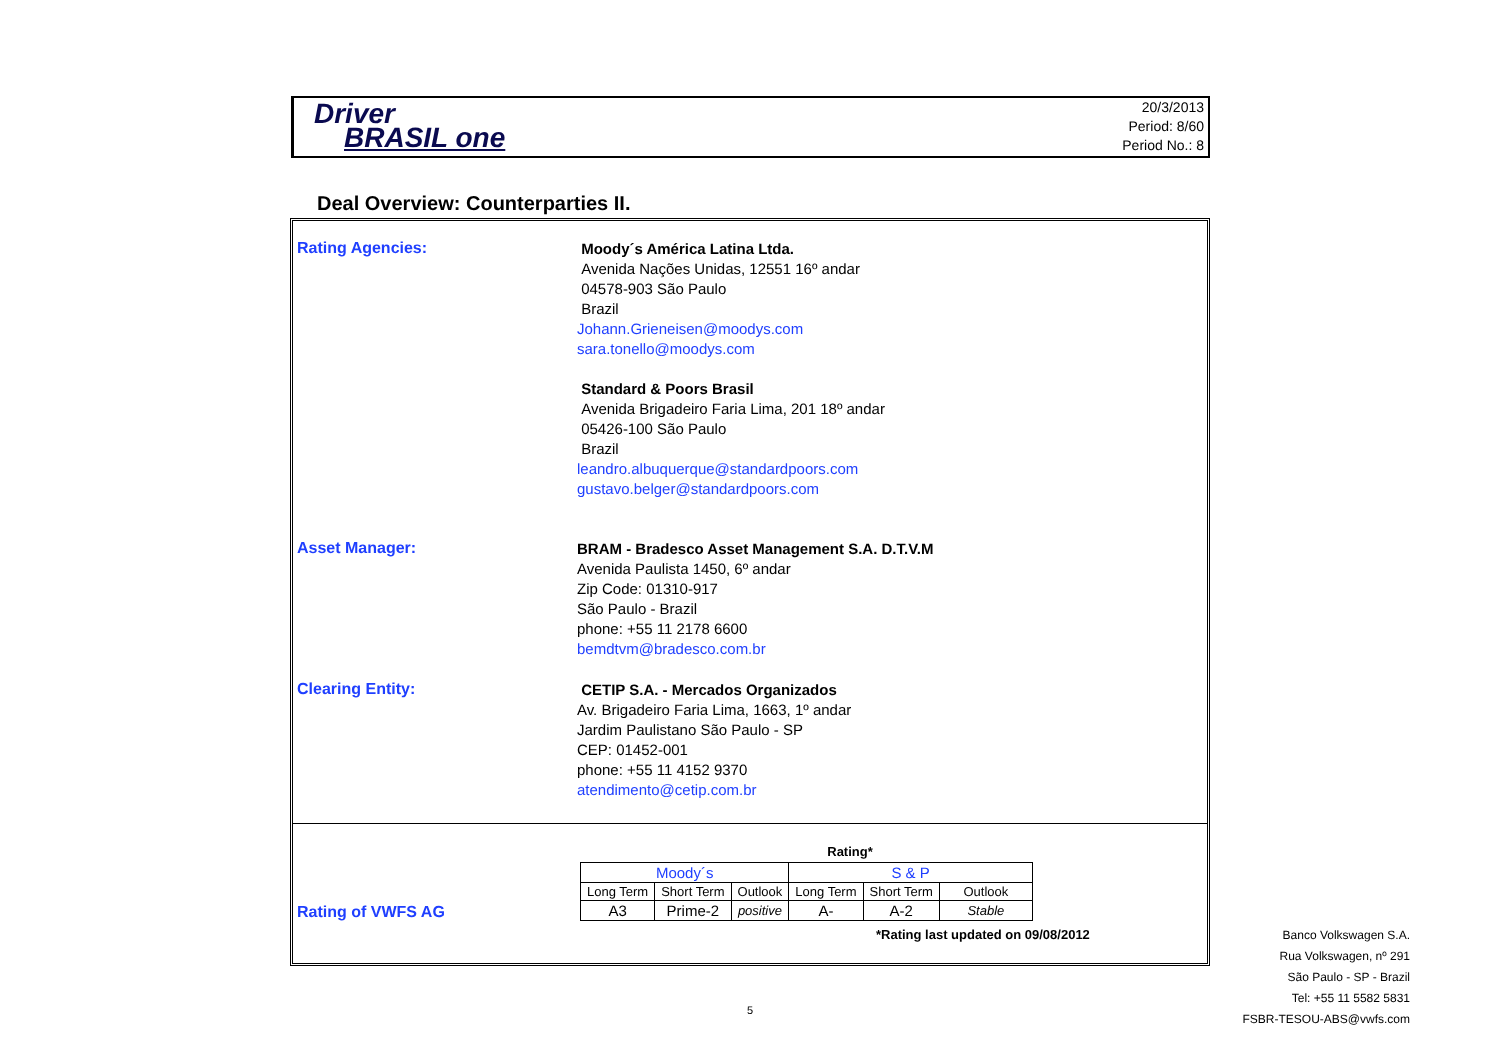Driver
BRASIL one
20/3/2013
Period: 8/60
Period No.: 8
Deal Overview: Counterparties II.
Rating Agencies:
Moody´s América Latina Ltda.
Avenida Nações Unidas, 12551 16º andar
04578-903 São Paulo
Brazil
Johann.Grieneisen@moodys.com
sara.tonello@moodys.com
Standard & Poors Brasil
Avenida Brigadeiro Faria Lima, 201 18º andar
05426-100 São Paulo
Brazil
leandro.albuquerque@standardpoors.com
gustavo.belger@standardpoors.com
Asset Manager:
BRAM - Bradesco Asset Management S.A. D.T.V.M
Avenida Paulista 1450, 6º andar
Zip Code: 01310-917
São Paulo - Brazil
phone: +55 11 2178 6600
bemdtvm@bradesco.com.br
Clearing Entity:
CETIP S.A. - Mercados Organizados
Av. Brigadeiro Faria Lima, 1663, 1º andar
Jardim Paulistano São Paulo - SP
CEP: 01452-001
phone: +55 11 4152 9370
atendimento@cetip.com.br
Rating*
Rating of VWFS AG
| Moody´s | | | S & P | | |
| Long Term | Short Term | Outlook | Long Term | Short Term | Outlook |
| A3 | Prime-2 | positive | A- | A-2 | Stable |
*Rating last updated on 09/08/2012
Banco Volkswagen S.A.
Rua Volkswagen, nº 291
São Paulo - SP - Brazil
Tel: +55 11 5582 5831
FSBR-TESOU-ABS@vwfs.com
5